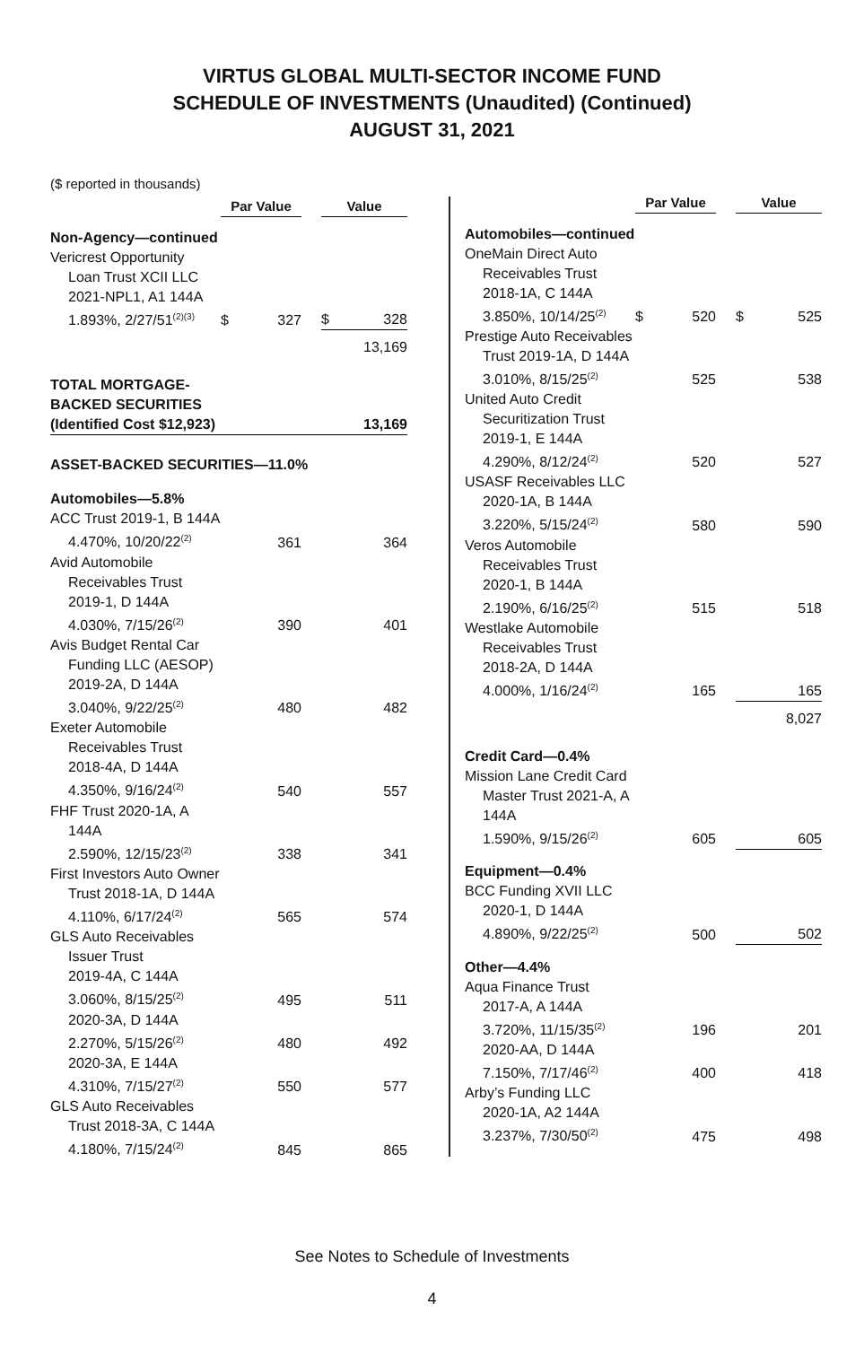VIRTUS GLOBAL MULTI-SECTOR INCOME FUND
SCHEDULE OF INVESTMENTS (Unaudited) (Continued)
AUGUST 31, 2021
($ reported in thousands)
| | Par Value | | Value |
| --- | --- | --- | --- |
| Non-Agency—continued | | | |
| Vericrest Opportunity | | | |
| Loan Trust XCII LLC | | | |
| 2021-NPL1, A1 144A | | | |
| 1.893%, 2/27/51<sup>(2)(3)</sup> | $ 327 | | $ 328 |
| | | | 13,169 |
| TOTAL MORTGAGE-BACKED SECURITIES | | | |
| (Identified Cost $12,923) | | | 13,169 |
| ASSET-BACKED SECURITIES—11.0% | | | |
| Automobiles—5.8% | | | |
| ACC Trust 2019-1, B 144A | | | |
| 4.470%, 10/20/22<sup>(2)</sup> | 361 | | 364 |
| Avid Automobile | | | |
| Receivables Trust | | | |
| 2019-1, D 144A | | | |
| 4.030%, 7/15/26<sup>(2)</sup> | 390 | | 401 |
| Avis Budget Rental Car | | | |
| Funding LLC (AESOP) | | | |
| 2019-2A, D 144A | | | |
| 3.040%, 9/22/25<sup>(2)</sup> | 480 | | 482 |
| Exeter Automobile | | | |
| Receivables Trust | | | |
| 2018-4A, D 144A | | | |
| 4.350%, 9/16/24<sup>(2)</sup> | 540 | | 557 |
| FHF Trust 2020-1A, A | | | |
| 144A | | | |
| 2.590%, 12/15/23<sup>(2)</sup> | 338 | | 341 |
| First Investors Auto Owner | | | |
| Trust 2018-1A, D 144A | | | |
| 4.110%, 6/17/24<sup>(2)</sup> | 565 | | 574 |
| GLS Auto Receivables | | | |
| Issuer Trust | | | |
| 2019-4A, C 144A | | | |
| 3.060%, 8/15/25<sup>(2)</sup> | 495 | | 511 |
| 2020-3A, D 144A | | | |
| 2.270%, 5/15/26<sup>(2)</sup> | 480 | | 492 |
| 2020-3A, E 144A | | | |
| 4.310%, 7/15/27<sup>(2)</sup> | 550 | | 577 |
| GLS Auto Receivables | | | |
| Trust 2018-3A, C 144A | | | |
| 4.180%, 7/15/24<sup>(2)</sup> | 845 | | 865 |
| | Par Value | | Value |
| --- | --- | --- | --- |
| Automobiles—continued | | | |
| OneMain Direct Auto | | | |
| Receivables Trust | | | |
| 2018-1A, C 144A | | | |
| 3.850%, 10/14/25<sup>(2)</sup> | $ 520 | | $ 525 |
| Prestige Auto Receivables | | | |
| Trust 2019-1A, D 144A | | | |
| 3.010%, 8/15/25<sup>(2)</sup> | 525 | | 538 |
| United Auto Credit | | | |
| Securitization Trust | | | |
| 2019-1, E 144A | | | |
| 4.290%, 8/12/24<sup>(2)</sup> | 520 | | 527 |
| USASF Receivables LLC | | | |
| 2020-1A, B 144A | | | |
| 3.220%, 5/15/24<sup>(2)</sup> | 580 | | 590 |
| Veros Automobile | | | |
| Receivables Trust | | | |
| 2020-1, B 144A | | | |
| 2.190%, 6/16/25<sup>(2)</sup> | 515 | | 518 |
| Westlake Automobile | | | |
| Receivables Trust | | | |
| 2018-2A, D 144A | | | |
| 4.000%, 1/16/24<sup>(2)</sup> | 165 | | 165 |
| | | | 8,027 |
| Credit Card—0.4% | | | |
| Mission Lane Credit Card | | | |
| Master Trust 2021-A, A | | | |
| 144A | | | |
| 1.590%, 9/15/26<sup>(2)</sup> | 605 | | 605 |
| Equipment—0.4% | | | |
| BCC Funding XVII LLC | | | |
| 2020-1, D 144A | | | |
| 4.890%, 9/22/25<sup>(2)</sup> | 500 | | 502 |
| Other—4.4% | | | |
| Aqua Finance Trust | | | |
| 2017-A, A 144A | | | |
| 3.720%, 11/15/35<sup>(2)</sup> | 196 | | 201 |
| 2020-AA, D 144A | | | |
| 7.150%, 7/17/46<sup>(2)</sup> | 400 | | 418 |
| Arby’s Funding LLC | | | |
| 2020-1A, A2 144A | | | |
| 3.237%, 7/30/50<sup>(2)</sup> | 475 | | 498 |
See Notes to Schedule of Investments
4